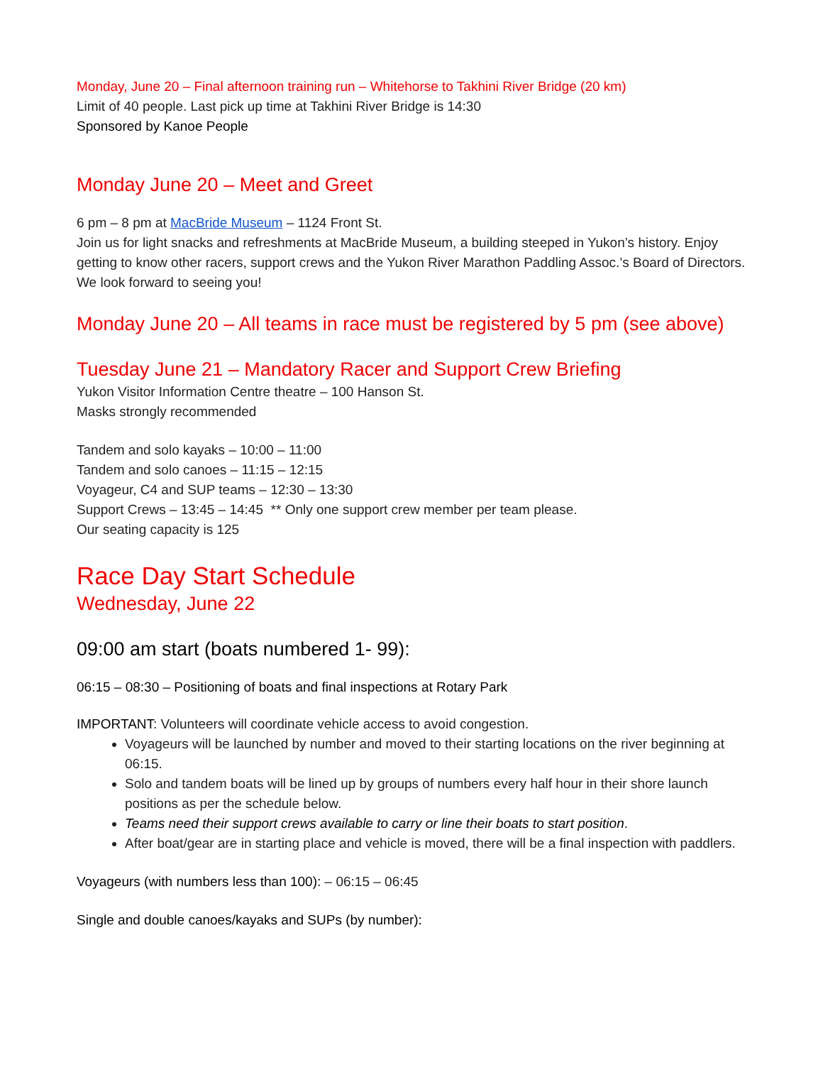Monday, June 20 – Final afternoon training run – Whitehorse to Takhini River Bridge (20 km)
Limit of 40 people. Last pick up time at Takhini River Bridge is 14:30
Sponsored by Kanoe People
Monday June 20 – Meet and Greet
6 pm – 8 pm at MacBride Museum – 1124 Front St.
Join us for light snacks and refreshments at MacBride Museum, a building steeped in Yukon’s history. Enjoy getting to know other racers, support crews and the Yukon River Marathon Paddling Assoc.’s Board of Directors. We look forward to seeing you!
Monday June 20 – All teams in race must be registered by 5 pm (see above)
Tuesday June 21 – Mandatory Racer and Support Crew Briefing
Yukon Visitor Information Centre theatre – 100 Hanson St.
Masks strongly recommended
Tandem and solo kayaks – 10:00 – 11:00
Tandem and solo canoes – 11:15 – 12:15
Voyageur, C4 and SUP teams – 12:30 – 13:30
Support Crews – 13:45 – 14:45 ** Only one support crew member per team please.
Our seating capacity is 125
Race Day Start Schedule
Wednesday, June 22
09:00 am start (boats numbered 1- 99):
06:15 – 08:30 – Positioning of boats and final inspections at Rotary Park
IMPORTANT: Volunteers will coordinate vehicle access to avoid congestion.
Voyageurs will be launched by number and moved to their starting locations on the river beginning at 06:15.
Solo and tandem boats will be lined up by groups of numbers every half hour in their shore launch positions as per the schedule below.
Teams need their support crews available to carry or line their boats to start position.
After boat/gear are in starting place and vehicle is moved, there will be a final inspection with paddlers.
Voyageurs (with numbers less than 100): – 06:15 – 06:45
Single and double canoes/kayaks and SUPs (by number):